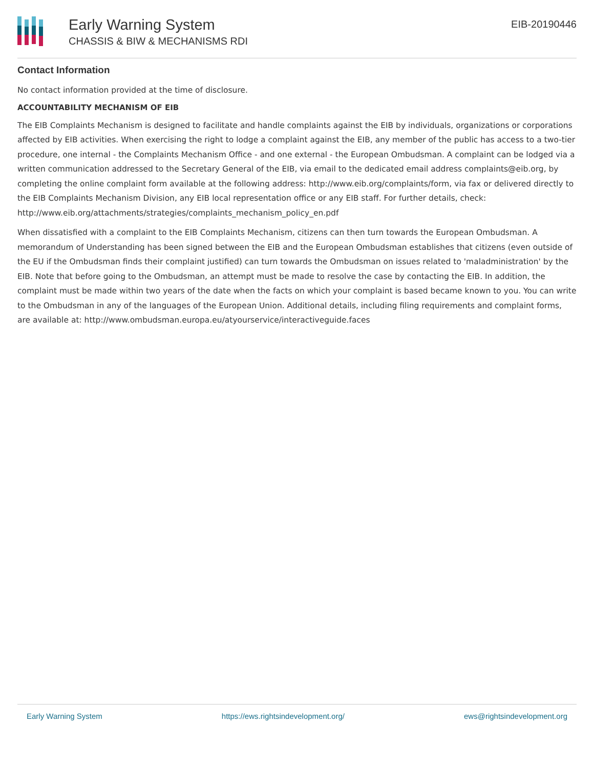Early Warning System
CHASSIS & BIW & MECHANISMS RDI
EIB-20190446
Contact Information
No contact information provided at the time of disclosure.
ACCOUNTABILITY MECHANISM OF EIB
The EIB Complaints Mechanism is designed to facilitate and handle complaints against the EIB by individuals, organizations or corporations affected by EIB activities. When exercising the right to lodge a complaint against the EIB, any member of the public has access to a two-tier procedure, one internal - the Complaints Mechanism Office - and one external - the European Ombudsman. A complaint can be lodged via a written communication addressed to the Secretary General of the EIB, via email to the dedicated email address complaints@eib.org, by completing the online complaint form available at the following address: http://www.eib.org/complaints/form, via fax or delivered directly to the EIB Complaints Mechanism Division, any EIB local representation office or any EIB staff. For further details, check: http://www.eib.org/attachments/strategies/complaints_mechanism_policy_en.pdf
When dissatisfied with a complaint to the EIB Complaints Mechanism, citizens can then turn towards the European Ombudsman. A memorandum of Understanding has been signed between the EIB and the European Ombudsman establishes that citizens (even outside of the EU if the Ombudsman finds their complaint justified) can turn towards the Ombudsman on issues related to 'maladministration' by the EIB. Note that before going to the Ombudsman, an attempt must be made to resolve the case by contacting the EIB. In addition, the complaint must be made within two years of the date when the facts on which your complaint is based became known to you. You can write to the Ombudsman in any of the languages of the European Union. Additional details, including filing requirements and complaint forms, are available at: http://www.ombudsman.europa.eu/atyourservice/interactiveguide.faces
Early Warning System https://ews.rightsindevelopment.org/ ews@rightsindevelopment.org